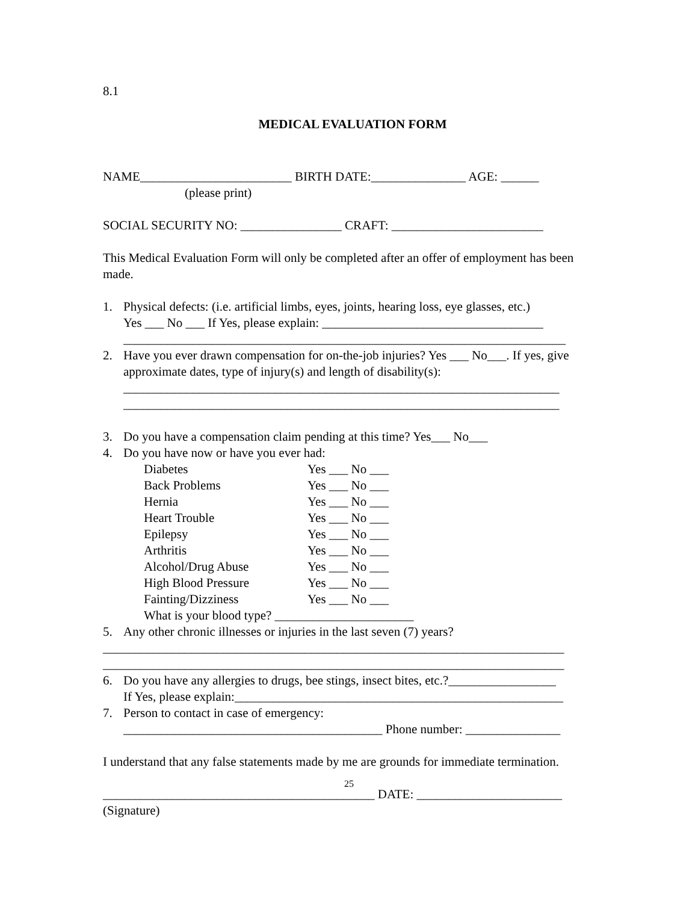8.1
MEDICAL EVALUATION FORM
NAME________________________ BIRTH DATE:_______________ AGE: ______
(please print)
SOCIAL SECURITY NO: ________________ CRAFT: ________________________
This Medical Evaluation Form will only be completed after an offer of employment has been made.
1. Physical defects: (i.e. artificial limbs, eyes, joints, hearing loss, eye glasses, etc.)
Yes ___ No ___ If Yes, please explain: ___________________________________
______________________________________________________________________
2. Have you ever drawn compensation for on-the-job injuries? Yes ___ No___. If yes, give approximate dates, type of injury(s) and length of disability(s):
_____________________________________________________________________
_____________________________________________________________________
3. Do you have a compensation claim pending at this time? Yes___ No___
4. Do you have now or have you ever had:
Diabetes Yes ___ No ___
Back Problems Yes ___ No ___
Hernia Yes ___ No ___
Heart Trouble Yes ___ No ___
Epilepsy Yes ___ No ___
Arthritis Yes ___ No ___
Alcohol/Drug Abuse Yes ___ No ___
High Blood Pressure Yes ___ No ___
Fainting/Dizziness Yes ___ No ___
What is your blood type? ______________________
5. Any other chronic illnesses or injuries in the last seven (7) years?
_________________________________________________________________________
_________________________________________________________________________
6. Do you have any allergies to drugs, bee stings, insect bites, etc.?_________________
If Yes, please explain:____________________________________________________
7. Person to contact in case of emergency:
_________________________________________ Phone number: _______________
I understand that any false statements made by me are grounds for immediate termination.
___________________________________________ DATE: _______________________
(Signature)
25